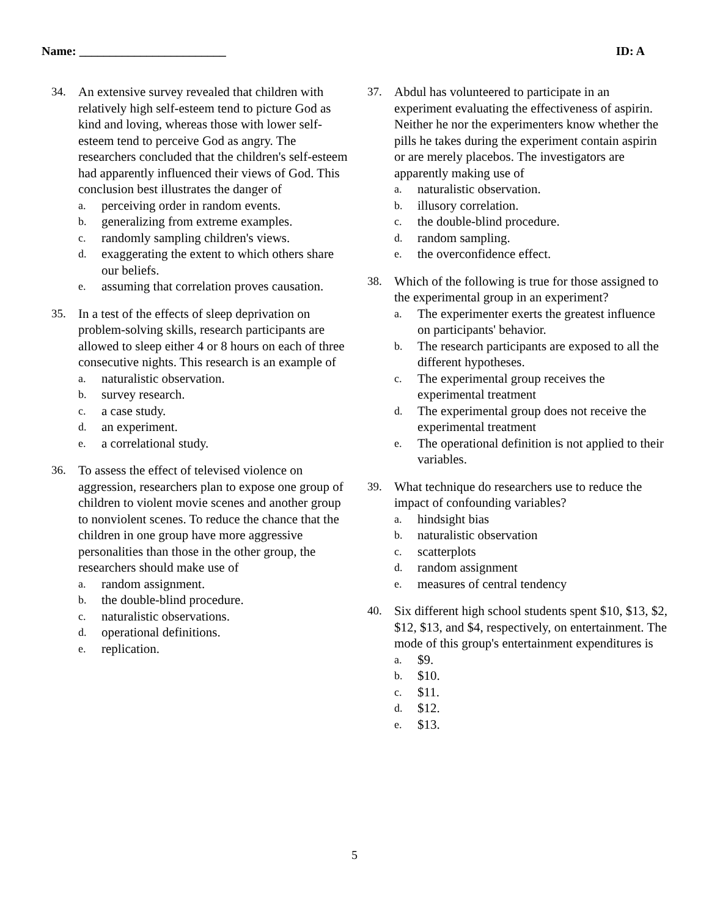Name: ________________________ ID: A
34. An extensive survey revealed that children with relatively high self-esteem tend to picture God as kind and loving, whereas those with lower self-esteem tend to perceive God as angry. The researchers concluded that the children's self-esteem had apparently influenced their views of God. This conclusion best illustrates the danger of
a. perceiving order in random events.
b. generalizing from extreme examples.
c. randomly sampling children's views.
d. exaggerating the extent to which others share our beliefs.
e. assuming that correlation proves causation.
35. In a test of the effects of sleep deprivation on problem-solving skills, research participants are allowed to sleep either 4 or 8 hours on each of three consecutive nights. This research is an example of
a. naturalistic observation.
b. survey research.
c. a case study.
d. an experiment.
e. a correlational study.
36. To assess the effect of televised violence on aggression, researchers plan to expose one group of children to violent movie scenes and another group to nonviolent scenes. To reduce the chance that the children in one group have more aggressive personalities than those in the other group, the researchers should make use of
a. random assignment.
b. the double-blind procedure.
c. naturalistic observations.
d. operational definitions.
e. replication.
37. Abdul has volunteered to participate in an experiment evaluating the effectiveness of aspirin. Neither he nor the experimenters know whether the pills he takes during the experiment contain aspirin or are merely placebos. The investigators are apparently making use of
a. naturalistic observation.
b. illusory correlation.
c. the double-blind procedure.
d. random sampling.
e. the overconfidence effect.
38. Which of the following is true for those assigned to the experimental group in an experiment?
a. The experimenter exerts the greatest influence on participants' behavior.
b. The research participants are exposed to all the different hypotheses.
c. The experimental group receives the experimental treatment
d. The experimental group does not receive the experimental treatment
e. The operational definition is not applied to their variables.
39. What technique do researchers use to reduce the impact of confounding variables?
a. hindsight bias
b. naturalistic observation
c. scatterplots
d. random assignment
e. measures of central tendency
40. Six different high school students spent $10, $13, $2, $12, $13, and $4, respectively, on entertainment. The mode of this group's entertainment expenditures is
a. $9.
b. $10.
c. $11.
d. $12.
e. $13.
5